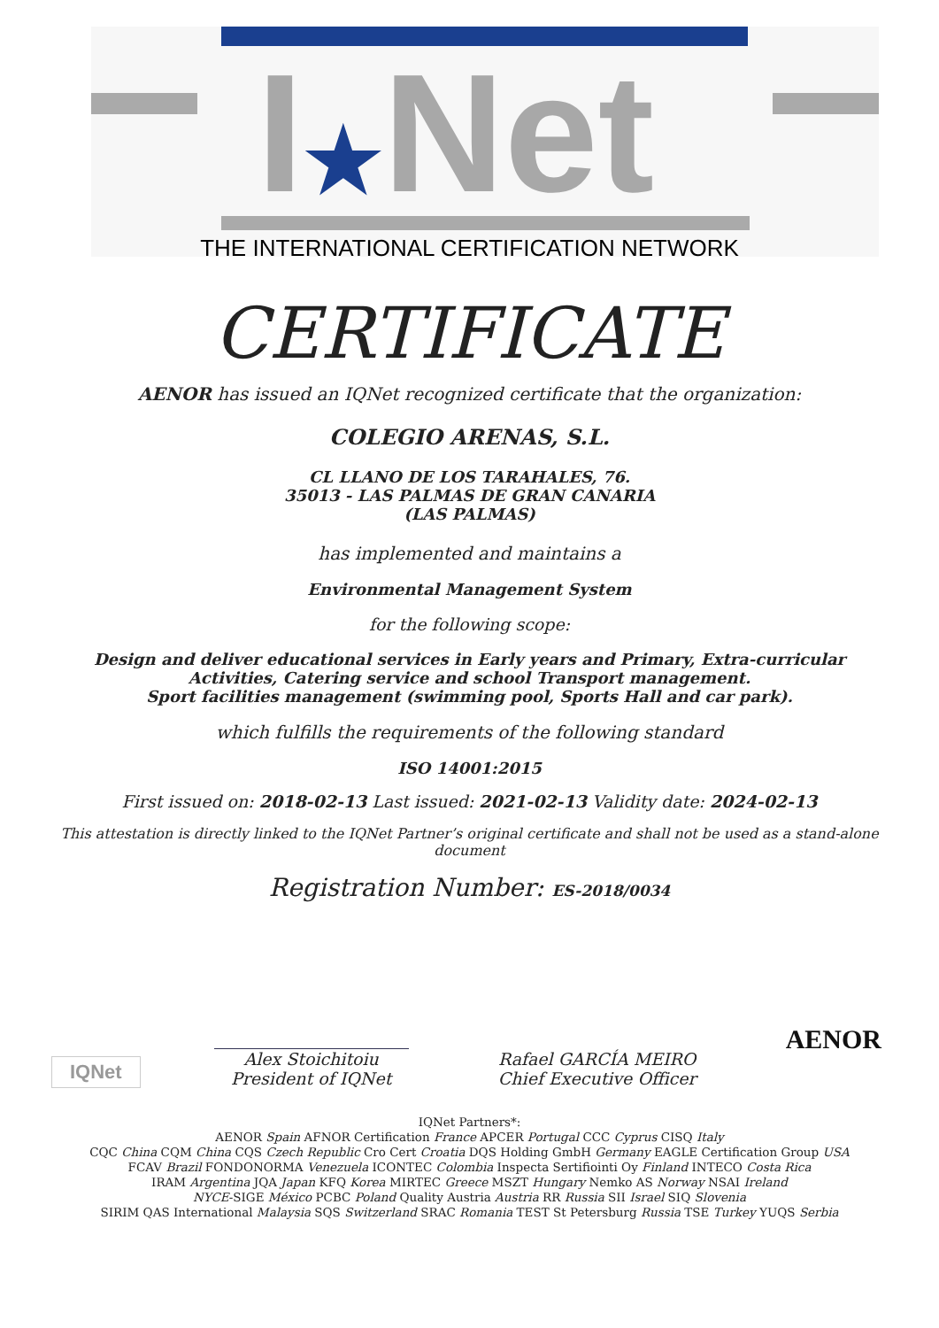I★Net
THE INTERNATIONAL CERTIFICATION NETWORK
CERTIFICATE
AENOR has issued an IQNet recognized certificate that the organization:
COLEGIO ARENAS, S.L.
CL LLANO DE LOS TARAHALES, 76.
35013 - LAS PALMAS DE GRAN CANARIA
(LAS PALMAS)
has implemented and maintains a
Environmental Management System
for the following scope:
Design and deliver educational services in Early years and Primary, Extra-curricular
Activities, Catering service and school Transport management.
Sport facilities management (swimming pool, Sports Hall and car park).
which fulfills the requirements of the following standard
ISO 14001:2015
First issued on: 2018-02-13 Last issued: 2021-02-13 Validity date: 2024-02-13
This attestation is directly linked to the IQNet Partner’s original certificate and shall not be used as a stand-alone document
Registration Number: ES-2018/0034
IQNet
Alex Stoichitoiu
President of IQNet
Rafael GARCÍA MEIRO
Chief Executive Officer
AENOR
IQNet Partners*:
AENOR Spain AFNOR Certification France APCER Portugal CCC Cyprus CISQ Italy
CQC China CQM China CQS Czech Republic Cro Cert Croatia DQS Holding GmbH Germany EAGLE Certification Group USA
FCAV Brazil FONDONORMA Venezuela ICONTEC Colombia Inspecta Sertifiointi Oy Finland INTECO Costa Rica
IRAM Argentina JQA Japan KFQ Korea MIRTEC Greece MSZT Hungary Nemko AS Norway NSAI Ireland
NYCE-SIGE México PCBC Poland Quality Austria Austria RR Russia SII Israel SIQ Slovenia
SIRIM QAS International Malaysia SQS Switzerland SRAC Romania TEST St Petersburg Russia TSE Turkey YUQS Serbia